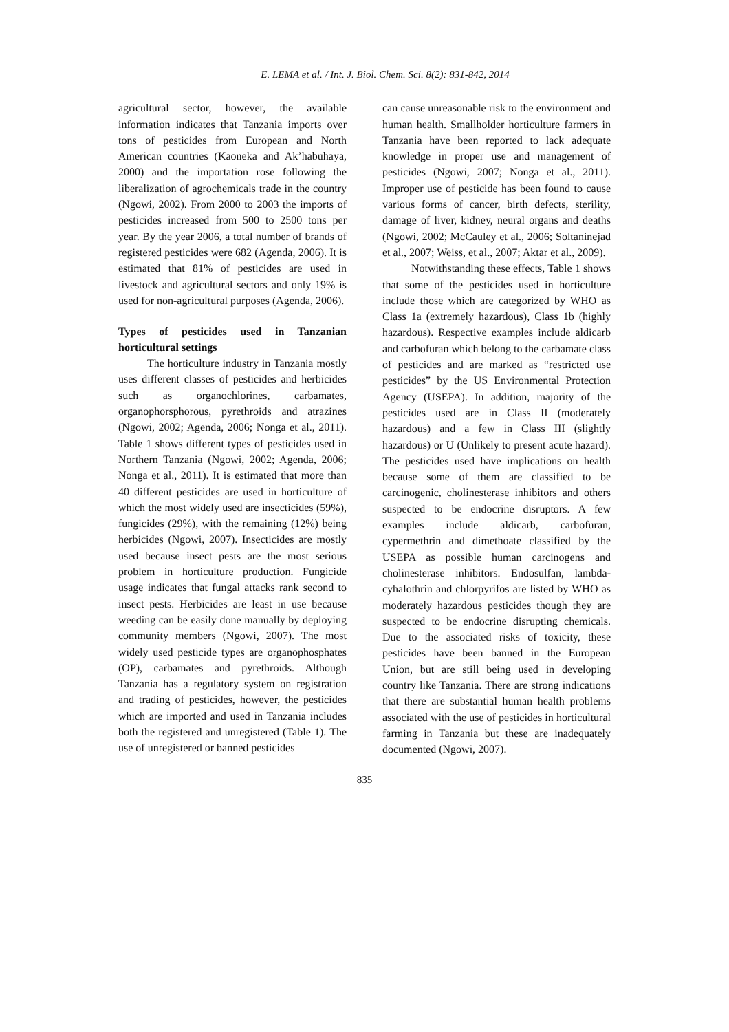E. LEMA et al. / Int. J. Biol. Chem. Sci. 8(2): 831-842, 2014
agricultural sector, however, the available information indicates that Tanzania imports over tons of pesticides from European and North American countries (Kaoneka and Ak’habuhaya, 2000) and the importation rose following the liberalization of agrochemicals trade in the country (Ngowi, 2002). From 2000 to 2003 the imports of pesticides increased from 500 to 2500 tons per year. By the year 2006, a total number of brands of registered pesticides were 682 (Agenda, 2006). It is estimated that 81% of pesticides are used in livestock and agricultural sectors and only 19% is used for non-agricultural purposes (Agenda, 2006).
Types of pesticides used in Tanzanian horticultural settings
The horticulture industry in Tanzania mostly uses different classes of pesticides and herbicides such as organochlorines, carbamates, organophorsphorous, pyrethroids and atrazines (Ngowi, 2002; Agenda, 2006; Nonga et al., 2011). Table 1 shows different types of pesticides used in Northern Tanzania (Ngowi, 2002; Agenda, 2006; Nonga et al., 2011). It is estimated that more than 40 different pesticides are used in horticulture of which the most widely used are insecticides (59%), fungicides (29%), with the remaining (12%) being herbicides (Ngowi, 2007). Insecticides are mostly used because insect pests are the most serious problem in horticulture production. Fungicide usage indicates that fungal attacks rank second to insect pests. Herbicides are least in use because weeding can be easily done manually by deploying community members (Ngowi, 2007). The most widely used pesticide types are organophosphates (OP), carbamates and pyrethroids. Although Tanzania has a regulatory system on registration and trading of pesticides, however, the pesticides which are imported and used in Tanzania includes both the registered and unregistered (Table 1). The use of unregistered or banned pesticides
can cause unreasonable risk to the environment and human health. Smallholder horticulture farmers in Tanzania have been reported to lack adequate knowledge in proper use and management of pesticides (Ngowi, 2007; Nonga et al., 2011). Improper use of pesticide has been found to cause various forms of cancer, birth defects, sterility, damage of liver, kidney, neural organs and deaths (Ngowi, 2002; McCauley et al., 2006; Soltaninejad et al., 2007; Weiss, et al., 2007; Aktar et al., 2009).
Notwithstanding these effects, Table 1 shows that some of the pesticides used in horticulture include those which are categorized by WHO as Class 1a (extremely hazardous), Class 1b (highly hazardous). Respective examples include aldicarb and carbofuran which belong to the carbamate class of pesticides and are marked as “restricted use pesticides” by the US Environmental Protection Agency (USEPA). In addition, majority of the pesticides used are in Class II (moderately hazardous) and a few in Class III (slightly hazardous) or U (Unlikely to present acute hazard). The pesticides used have implications on health because some of them are classified to be carcinogenic, cholinesterase inhibitors and others suspected to be endocrine disruptors. A few examples include aldicarb, carbofuran, cypermethrin and dimethoate classified by the USEPA as possible human carcinogens and cholinesterase inhibitors. Endosulfan, lambda-cyhalothrin and chlorpyrifos are listed by WHO as moderately hazardous pesticides though they are suspected to be endocrine disrupting chemicals. Due to the associated risks of toxicity, these pesticides have been banned in the European Union, but are still being used in developing country like Tanzania. There are strong indications that there are substantial human health problems associated with the use of pesticides in horticultural farming in Tanzania but these are inadequately documented (Ngowi, 2007).
835